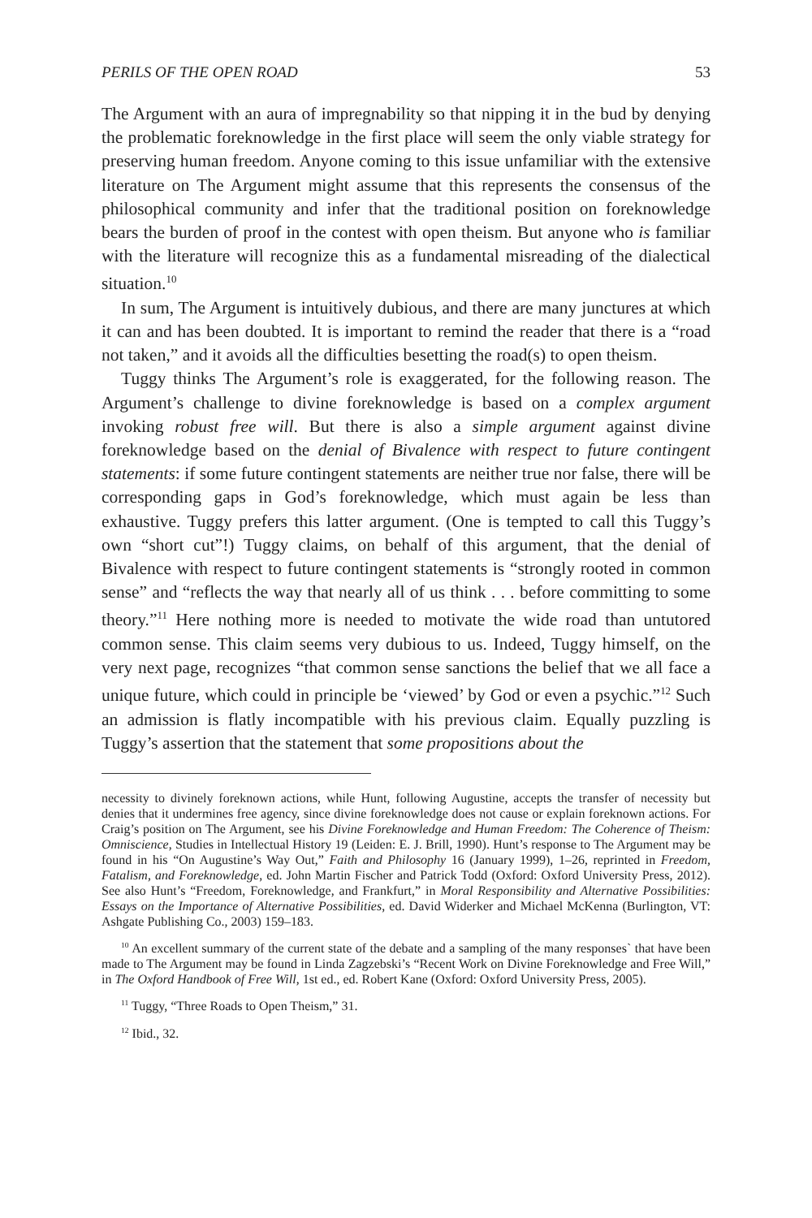PERILS OF THE OPEN ROAD 53
The Argument with an aura of impregnability so that nipping it in the bud by denying the problematic foreknowledge in the first place will seem the only viable strategy for preserving human freedom. Anyone coming to this issue unfamiliar with the extensive literature on The Argument might assume that this represents the consensus of the philosophical community and infer that the traditional position on foreknowledge bears the burden of proof in the contest with open theism. But anyone who is familiar with the literature will recognize this as a fundamental misreading of the dialectical situation.<sup>10</sup>
In sum, The Argument is intuitively dubious, and there are many junctures at which it can and has been doubted. It is important to remind the reader that there is a “road not taken,” and it avoids all the difficulties besetting the road(s) to open theism.
Tuggy thinks The Argument’s role is exaggerated, for the following reason. The Argument’s challenge to divine foreknowledge is based on a complex argument invoking robust free will. But there is also a simple argument against divine foreknowledge based on the denial of Bivalence with respect to future contingent statements: if some future contingent statements are neither true nor false, there will be corresponding gaps in God’s foreknowledge, which must again be less than exhaustive. Tuggy prefers this latter argument. (One is tempted to call this Tuggy’s own “short cut”!) Tuggy claims, on behalf of this argument, that the denial of Bivalence with respect to future contingent statements is “strongly rooted in common sense” and “reflects the way that nearly all of us think . . . before committing to some theory.”<sup>11</sup> Here nothing more is needed to motivate the wide road than untutored common sense. This claim seems very dubious to us. Indeed, Tuggy himself, on the very next page, recognizes “that common sense sanctions the belief that we all face a unique future, which could in principle be ‘viewed’ by God or even a psychic.”<sup>12</sup> Such an admission is flatly incompatible with his previous claim. Equally puzzling is Tuggy’s assertion that the statement that some propositions about the
necessity to divinely foreknown actions, while Hunt, following Augustine, accepts the transfer of necessity but denies that it undermines free agency, since divine foreknowledge does not cause or explain foreknown actions. For Craig’s position on The Argument, see his Divine Foreknowledge and Human Freedom: The Coherence of Theism: Omniscience, Studies in Intellectual History 19 (Leiden: E. J. Brill, 1990). Hunt’s response to The Argument may be found in his “On Augustine’s Way Out,” Faith and Philosophy 16 (January 1999), 1–26, reprinted in Freedom, Fatalism, and Foreknowledge, ed. John Martin Fischer and Patrick Todd (Oxford: Oxford University Press, 2012). See also Hunt’s “Freedom, Foreknowledge, and Frankfurt,” in Moral Responsibility and Alternative Possibilities: Essays on the Importance of Alternative Possibilities, ed. David Widerker and Michael McKenna (Burlington, VT: Ashgate Publishing Co., 2003) 159–183.
<sup>10</sup> An excellent summary of the current state of the debate and a sampling of the many responses` that have been made to The Argument may be found in Linda Zagzebski’s “Recent Work on Divine Foreknowledge and Free Will,” in The Oxford Handbook of Free Will, 1st ed., ed. Robert Kane (Oxford: Oxford University Press, 2005).
<sup>11</sup> Tuggy, “Three Roads to Open Theism,” 31.
<sup>12</sup> Ibid., 32.